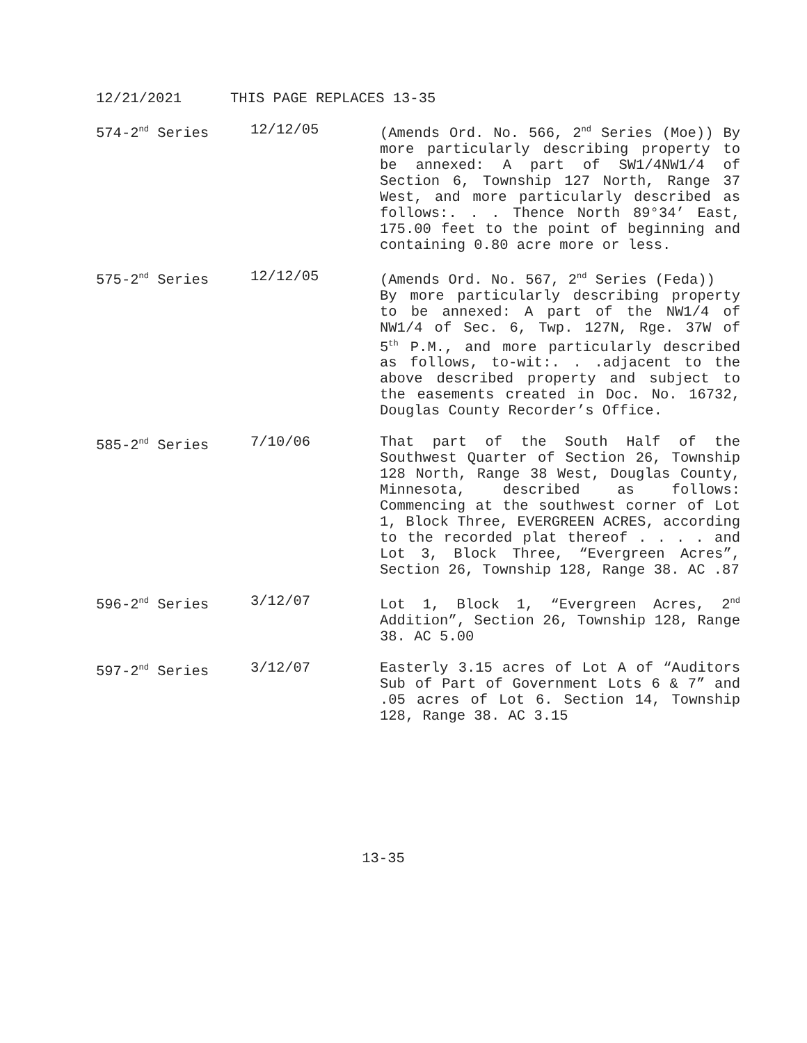12/21/2021 THIS PAGE REPLACES 13-35
| 574-2<sup>nd</sup> Series | 12/12/05 | (Amends Ord. No. 566, 2<sup>nd</sup> Series (Moe)) By more particularly describing property to be annexed: A part of SW1/4NW1/4 of Section 6, Township 127 North, Range 37 West, and more particularly described as follows:. . . Thence North 89°34’ East, 175.00 feet to the point of beginning and containing 0.80 acre more or less. |
| 575-2<sup>nd</sup> Series | 12/12/05 | (Amends Ord. No. 567, 2<sup>nd</sup> Series (Feda)) By more particularly describing property to be annexed: A part of the NW1/4 of NW1/4 of Sec. 6, Twp. 127N, Rge. 37W of 5<sup>th</sup> P.M., and more particularly described as follows, to-wit:. . .adjacent to the above described property and subject to the easements created in Doc. No. 16732, Douglas County Recorder’s Office. |
| 585-2<sup>nd</sup> Series | 7/10/06 | That part of the South Half of the Southwest Quarter of Section 26, Township 128 North, Range 38 West, Douglas County, Minnesota, described as follows: Commencing at the southwest corner of Lot 1, Block Three, EVERGREEN ACRES, according to the recorded plat thereof . . . . and Lot 3, Block Three, “Evergreen Acres”, Section 26, Township 128, Range 38. AC .87 |
| 596-2<sup>nd</sup> Series | 3/12/07 | Lot 1, Block 1, “Evergreen Acres, 2<sup>nd</sup> Addition”, Section 26, Township 128, Range 38. AC 5.00 |
| 597-2<sup>nd</sup> Series | 3/12/07 | Easterly 3.15 acres of Lot A of “Auditors Sub of Part of Government Lots 6 & 7” and .05 acres of Lot 6. Section 14, Township 128, Range 38. AC 3.15 |
13-35